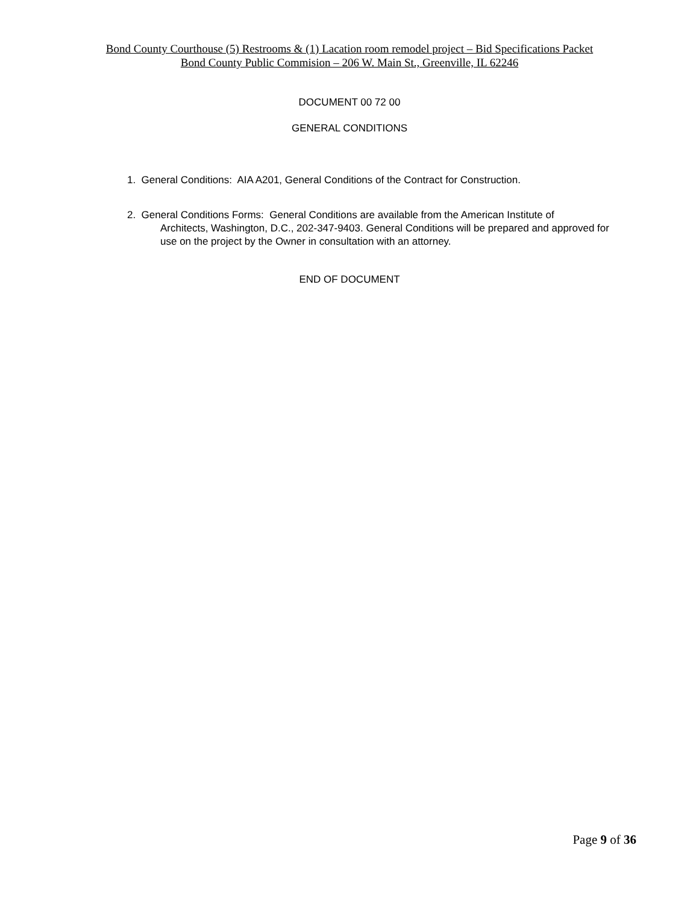Bond County Courthouse (5) Restrooms & (1) Lacation room remodel project – Bid Specifications Packet
Bond County Public Commision – 206 W. Main St., Greenville, IL 62246
DOCUMENT 00 72 00
GENERAL CONDITIONS
1. General Conditions: AIA A201, General Conditions of the Contract for Construction.
2. General Conditions Forms: General Conditions are available from the American Institute of
Architects, Washington, D.C., 202-347-9403. General Conditions will be prepared and approved for use on the project by the Owner in consultation with an attorney.
END OF DOCUMENT
Page 9 of 36